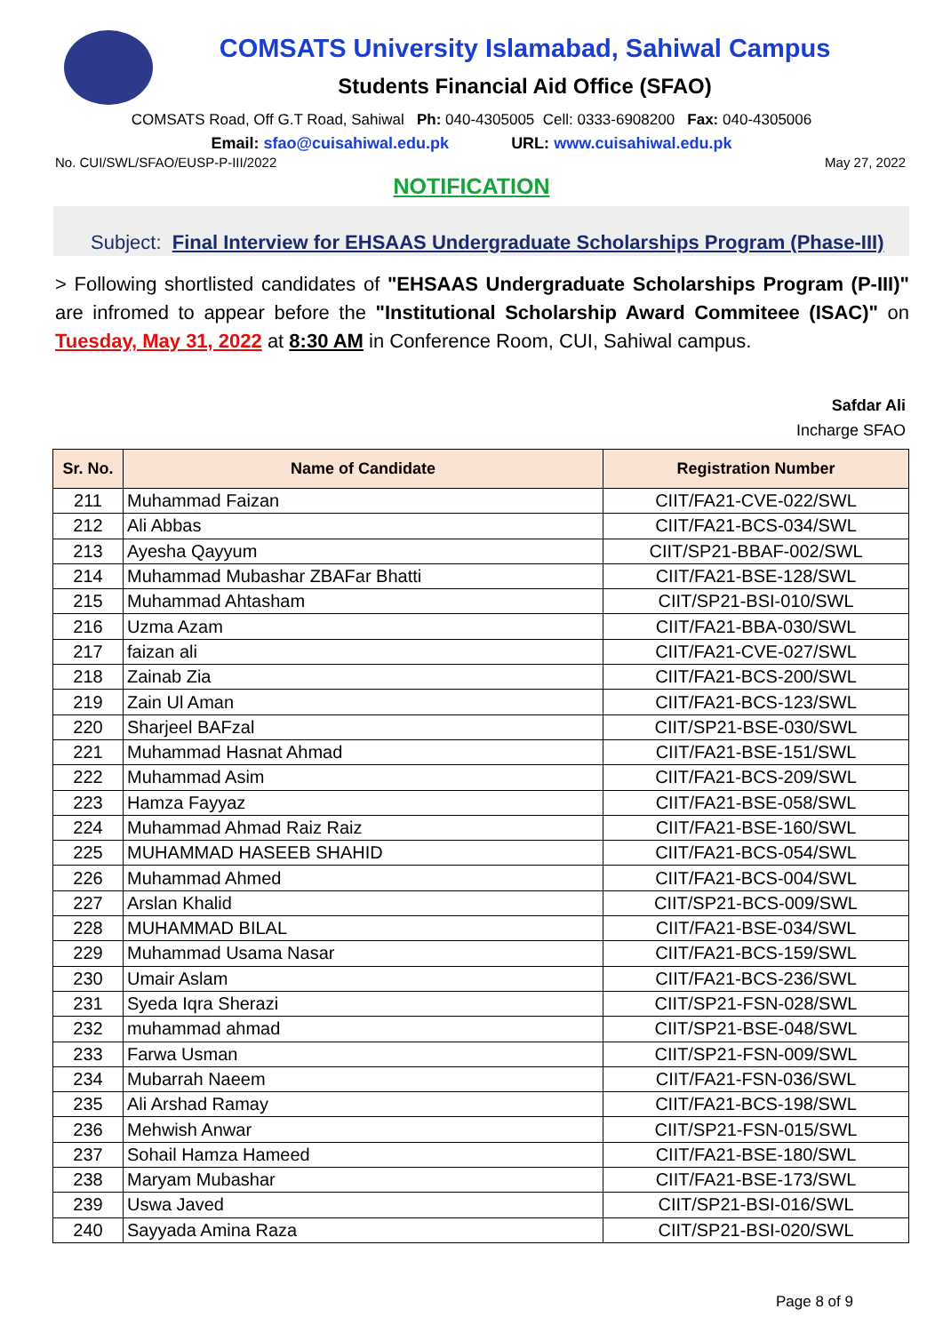COMSATS University Islamabad, Sahiwal Campus
Students Financial Aid Office (SFAO)
COMSATS Road, Off G.T Road, Sahiwal Ph: 040-4305005 Cell: 0333-6908200 Fax: 040-4305006
Email: sfao@cuisahiwal.edu.pk URL: www.cuisahiwal.edu.pk
No. CUI/SWL/SFAO/EUSP-P-III/2022 May 27, 2022
NOTIFICATION
Subject: Final Interview for EHSAAS Undergraduate Scholarships Program (Phase-III)
> Following shortlisted candidates of "EHSAAS Undergraduate Scholarships Program (P-III)" are infromed to appear before the "Institutional Scholarship Award Commiteee (ISAC)" on Tuesday, May 31, 2022 at 8:30 AM in Conference Room, CUI, Sahiwal campus.
Safdar Ali
Incharge SFAO
| Sr. No. | Name of Candidate | Registration Number |
| --- | --- | --- |
| 211 | Muhammad Faizan | CIIT/FA21-CVE-022/SWL |
| 212 | Ali Abbas | CIIT/FA21-BCS-034/SWL |
| 213 | Ayesha Qayyum | CIIT/SP21-BBAF-002/SWL |
| 214 | Muhammad Mubashar ZBAFar Bhatti | CIIT/FA21-BSE-128/SWL |
| 215 | Muhammad Ahtasham | CIIT/SP21-BSI-010/SWL |
| 216 | Uzma Azam | CIIT/FA21-BBA-030/SWL |
| 217 | faizan ali | CIIT/FA21-CVE-027/SWL |
| 218 | Zainab Zia | CIIT/FA21-BCS-200/SWL |
| 219 | Zain Ul Aman | CIIT/FA21-BCS-123/SWL |
| 220 | Sharjeel BAFzal | CIIT/SP21-BSE-030/SWL |
| 221 | Muhammad Hasnat Ahmad | CIIT/FA21-BSE-151/SWL |
| 222 | Muhammad Asim | CIIT/FA21-BCS-209/SWL |
| 223 | Hamza Fayyaz | CIIT/FA21-BSE-058/SWL |
| 224 | Muhammad Ahmad Raiz Raiz | CIIT/FA21-BSE-160/SWL |
| 225 | MUHAMMAD HASEEB SHAHID | CIIT/FA21-BCS-054/SWL |
| 226 | Muhammad Ahmed | CIIT/FA21-BCS-004/SWL |
| 227 | Arslan Khalid | CIIT/SP21-BCS-009/SWL |
| 228 | MUHAMMAD BILAL | CIIT/FA21-BSE-034/SWL |
| 229 | Muhammad Usama Nasar | CIIT/FA21-BCS-159/SWL |
| 230 | Umair Aslam | CIIT/FA21-BCS-236/SWL |
| 231 | Syeda Iqra Sherazi | CIIT/SP21-FSN-028/SWL |
| 232 | muhammad ahmad | CIIT/SP21-BSE-048/SWL |
| 233 | Farwa Usman | CIIT/SP21-FSN-009/SWL |
| 234 | Mubarrah Naeem | CIIT/FA21-FSN-036/SWL |
| 235 | Ali Arshad Ramay | CIIT/FA21-BCS-198/SWL |
| 236 | Mehwish Anwar | CIIT/SP21-FSN-015/SWL |
| 237 | Sohail Hamza Hameed | CIIT/FA21-BSE-180/SWL |
| 238 | Maryam Mubashar | CIIT/FA21-BSE-173/SWL |
| 239 | Uswa Javed | CIIT/SP21-BSI-016/SWL |
| 240 | Sayyada Amina Raza | CIIT/SP21-BSI-020/SWL |
Page 8 of 9